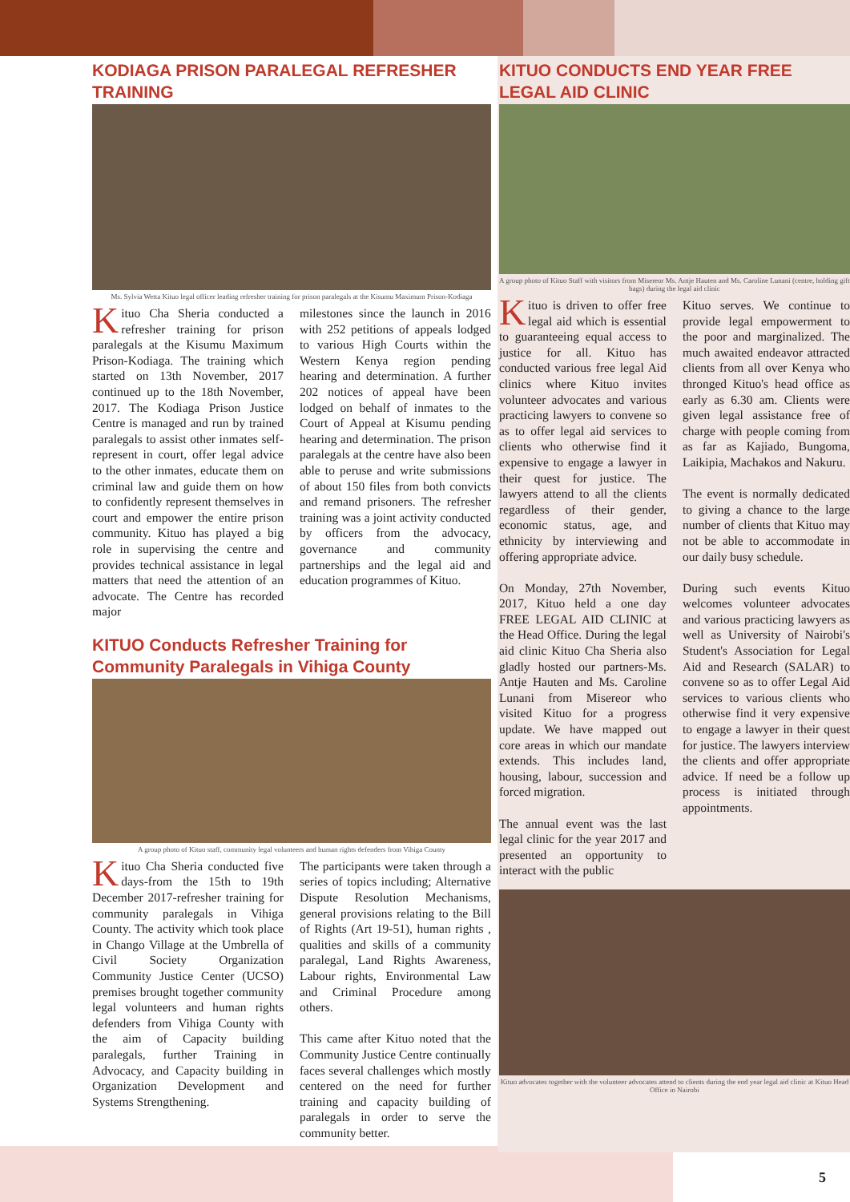KODIAGA PRISON PARALEGAL REFRESHER TRAINING
Ms. Sylvia Wetta Kituo legal officer leading refresher training for prison paralegals at the Kisumu Maximum Prison-Kodiaga
Kituo Cha Sheria conducted a refresher training for prison paralegals at the Kisumu Maximum Prison-Kodiaga. The training which started on 13th November, 2017 continued up to the 18th November, 2017. The Kodiaga Prison Justice Centre is managed and run by trained paralegals to assist other inmates self-represent in court, offer legal advice to the other inmates, educate them on criminal law and guide them on how to confidently represent themselves in court and empower the entire prison community. Kituo has played a big role in supervising the centre and provides technical assistance in legal matters that need the attention of an advocate. The Centre has recorded major
milestones since the launch in 2016 with 252 petitions of appeals lodged to various High Courts within the Western Kenya region pending hearing and determination. A further 202 notices of appeal have been lodged on behalf of inmates to the Court of Appeal at Kisumu pending hearing and determination. The prison paralegals at the centre have also been able to peruse and write submissions of about 150 files from both convicts and remand prisoners. The refresher training was a joint activity conducted by officers from the advocacy, governance and community partnerships and the legal aid and education programmes of Kituo.
KITUO Conducts Refresher Training for Community Paralegals in Vihiga County
A group photo of Kituo staff, community legal volunteers and human rights defenders from Vihiga County
Kituo Cha Sheria conducted five days-from the 15th to 19th December 2017-refresher training for community paralegals in Vihiga County. The activity which took place in Chango Village at the Umbrella of Civil Society Organization Community Justice Center (UCSO) premises brought together community legal volunteers and human rights defenders from Vihiga County with the aim of Capacity building paralegals, further Training in Advocacy, and Capacity building in Organization Development and Systems Strengthening.
The participants were taken through a series of topics including; Alternative Dispute Resolution Mechanisms, general provisions relating to the Bill of Rights (Art 19-51), human rights , qualities and skills of a community paralegal, Land Rights Awareness, Labour rights, Environmental Law and Criminal Procedure among others.
This came after Kituo noted that the Community Justice Centre continually faces several challenges which mostly centered on the need for further training and capacity building of paralegals in order to serve the community better.
KITUO CONDUCTS END YEAR FREE LEGAL AID CLINIC
A group photo of Kituo Staff with visitors from Misereor Ms. Antje Hauten and Ms. Caroline Lunani (centre, holding gift bags) during the legal aid clinic
Kituo is driven to offer free legal aid which is essential to guaranteeing equal access to justice for all. Kituo has conducted various free legal Aid clinics where Kituo invites volunteer advocates and various practicing lawyers to convene so as to offer legal aid services to clients who otherwise find it expensive to engage a lawyer in their quest for justice. The lawyers attend to all the clients regardless of their gender, economic status, age, and ethnicity by interviewing and offering appropriate advice.
On Monday, 27th November, 2017, Kituo held a one day FREE LEGAL AID CLINIC at the Head Office. During the legal aid clinic Kituo Cha Sheria also gladly hosted our partners-Ms. Antje Hauten and Ms. Caroline Lunani from Misereor who visited Kituo for a progress update. We have mapped out core areas in which our mandate extends. This includes land, housing, labour, succession and forced migration.
The annual event was the last legal clinic for the year 2017 and presented an opportunity to interact with the public
Kituo serves. We continue to provide legal empowerment to the poor and marginalized. The much awaited endeavor attracted clients from all over Kenya who thronged Kituo's head office as early as 6.30 am. Clients were given legal assistance free of charge with people coming from as far as Kajiado, Bungoma, Laikipia, Machakos and Nakuru.
The event is normally dedicated to giving a chance to the large number of clients that Kituo may not be able to accommodate in our daily busy schedule.
During such events Kituo welcomes volunteer advocates and various practicing lawyers as well as University of Nairobi's Student's Association for Legal Aid and Research (SALAR) to convene so as to offer Legal Aid services to various clients who otherwise find it very expensive to engage a lawyer in their quest for justice. The lawyers interview the clients and offer appropriate advice. If need be a follow up process is initiated through appointments.
Kituo advocates together with the volunteer advocates attend to clients during the end year legal aid clinic at Kituo Head Office in Nairobi
5